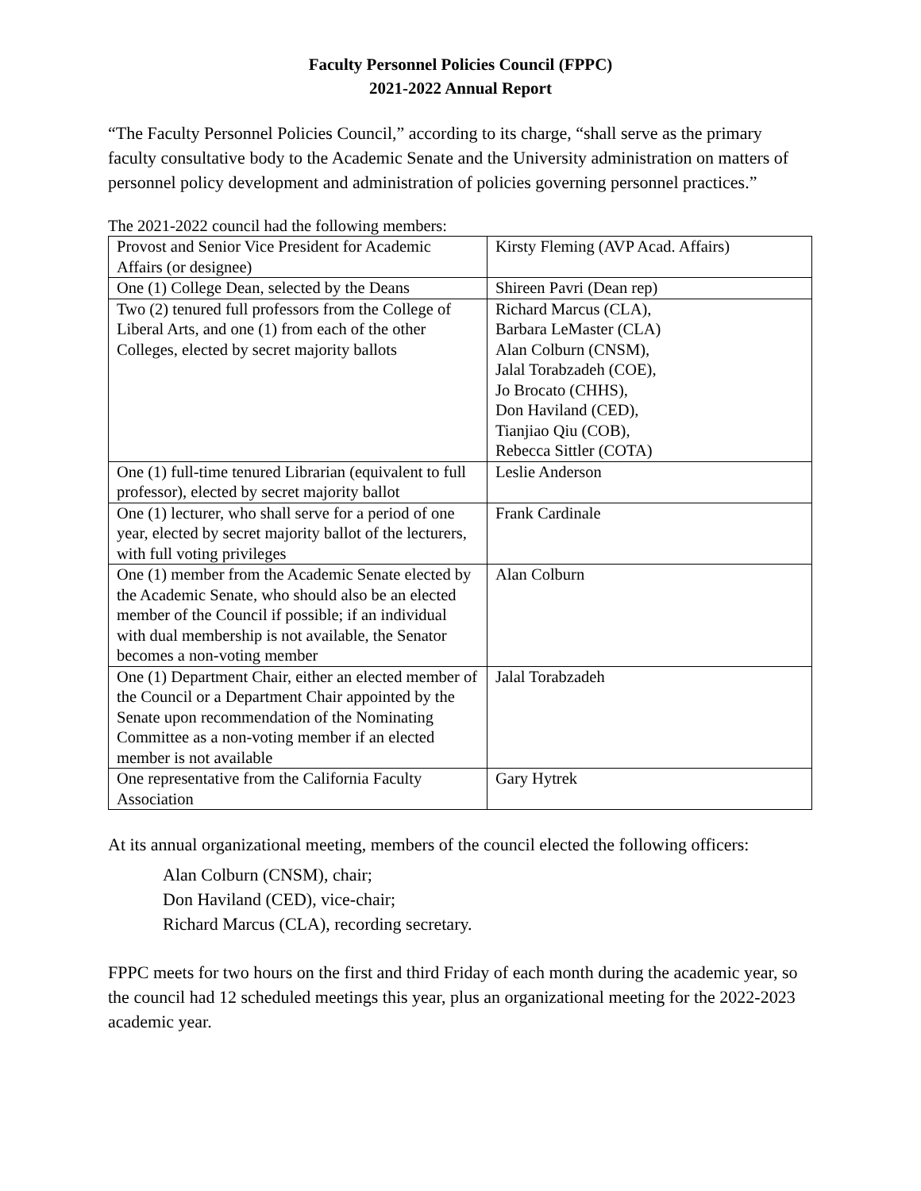Faculty Personnel Policies Council (FPPC)
2021-2022 Annual Report
“The Faculty Personnel Policies Council,” according to its charge, “shall serve as the primary faculty consultative body to the Academic Senate and the University administration on matters of personnel policy development and administration of policies governing personnel practices.”
The 2021-2022 council had the following members:
| Provost and Senior Vice President for Academic Affairs (or designee) | Kirsty Fleming (AVP Acad. Affairs) |
| One (1) College Dean, selected by the Deans | Shireen Pavri (Dean rep) |
| Two (2) tenured full professors from the College of Liberal Arts, and one (1) from each of the other Colleges, elected by secret majority ballots | Richard Marcus (CLA), Barbara LeMaster (CLA) Alan Colburn (CNSM), Jalal Torabzadeh (COE), Jo Brocato (CHHS), Don Haviland (CED), Tianjiao Qiu (COB), Rebecca Sittler (COTA) |
| One (1) full-time tenured Librarian (equivalent to full professor), elected by secret majority ballot | Leslie Anderson |
| One (1) lecturer, who shall serve for a period of one year, elected by secret majority ballot of the lecturers, with full voting privileges | Frank Cardinale |
| One (1) member from the Academic Senate elected by the Academic Senate, who should also be an elected member of the Council if possible; if an individual with dual membership is not available, the Senator becomes a non-voting member | Alan Colburn |
| One (1) Department Chair, either an elected member of the Council or a Department Chair appointed by the Senate upon recommendation of the Nominating Committee as a non-voting member if an elected member is not available | Jalal Torabzadeh |
| One representative from the California Faculty Association | Gary Hytrek |
At its annual organizational meeting, members of the council elected the following officers:
Alan Colburn (CNSM), chair;
Don Haviland (CED), vice-chair;
Richard Marcus (CLA), recording secretary.
FPPC meets for two hours on the first and third Friday of each month during the academic year, so the council had 12 scheduled meetings this year, plus an organizational meeting for the 2022-2023 academic year.